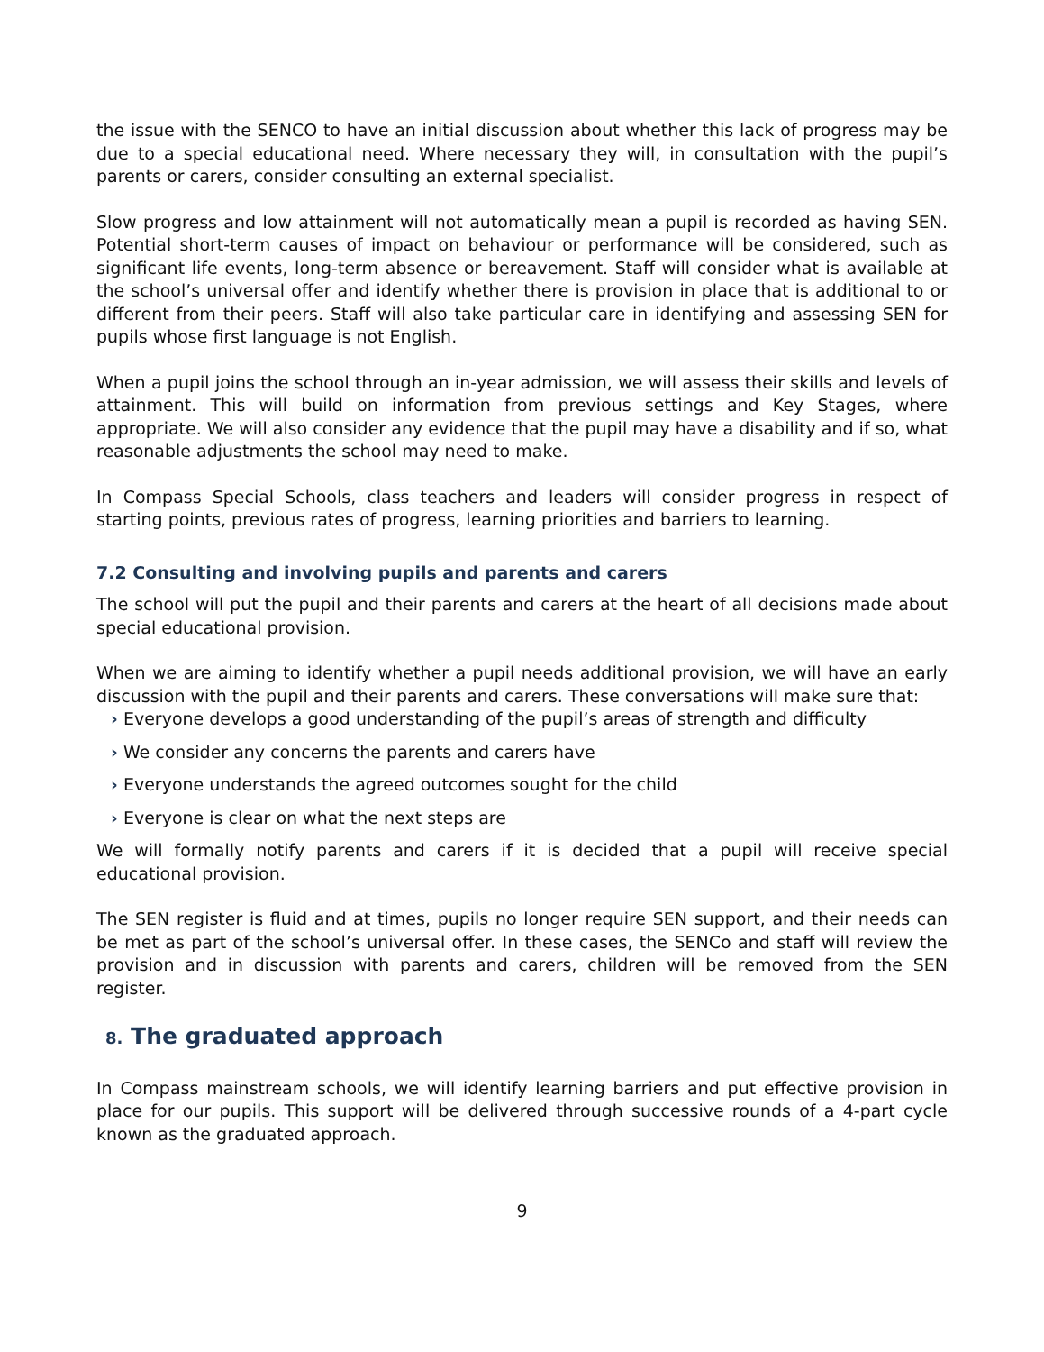the issue with the SENCO to have an initial discussion about whether this lack of progress may be due to a special educational need. Where necessary they will, in consultation with the pupil’s parents or carers, consider consulting an external specialist.
Slow progress and low attainment will not automatically mean a pupil is recorded as having SEN. Potential short-term causes of impact on behaviour or performance will be considered, such as significant life events, long-term absence or bereavement. Staff will consider what is available at the school’s universal offer and identify whether there is provision in place that is additional to or different from their peers. Staff will also take particular care in identifying and assessing SEN for pupils whose first language is not English.
When a pupil joins the school through an in-year admission, we will assess their skills and levels of attainment. This will build on information from previous settings and Key Stages, where appropriate. We will also consider any evidence that the pupil may have a disability and if so, what reasonable adjustments the school may need to make.
In Compass Special Schools, class teachers and leaders will consider progress in respect of starting points, previous rates of progress, learning priorities and barriers to learning.
7.2 Consulting and involving pupils and parents and carers
The school will put the pupil and their parents and carers at the heart of all decisions made about special educational provision.
When we are aiming to identify whether a pupil needs additional provision, we will have an early discussion with the pupil and their parents and carers. These conversations will make sure that:
› Everyone develops a good understanding of the pupil’s areas of strength and difficulty
› We consider any concerns the parents and carers have
› Everyone understands the agreed outcomes sought for the child
› Everyone is clear on what the next steps are
We will formally notify parents and carers if it is decided that a pupil will receive special educational provision.
The SEN register is fluid and at times, pupils no longer require SEN support, and their needs can be met as part of the school’s universal offer. In these cases, the SENCo and staff will review the provision and in discussion with parents and carers, children will be removed from the SEN register.
8. The graduated approach
In Compass mainstream schools, we will identify learning barriers and put effective provision in place for our pupils. This support will be delivered through successive rounds of a 4-part cycle known as the graduated approach.
9